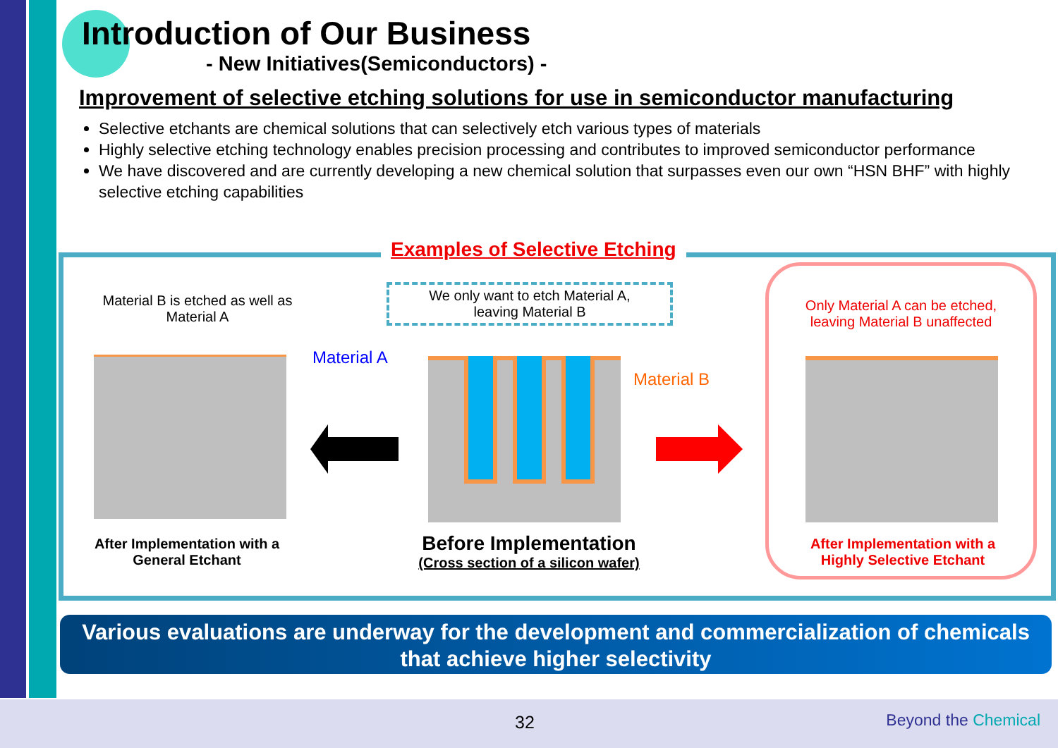Introduction of Our Business
- New Initiatives(Semiconductors) -
Improvement of selective etching solutions for use in semiconductor manufacturing
Selective etchants are chemical solutions that can selectively etch various types of materials
Highly selective etching technology enables precision processing and contributes to improved semiconductor performance
We have discovered and are currently developing a new chemical solution that surpasses even our own “HSN BHF” with highly selective etching capabilities
Examples of Selective Etching
Material B is etched as well as Material A
We only want to etch Material A,
leaving Material B
Only Material A can be etched,
leaving Material B unaffected
Material A
Material B
After Implementation with a General Etchant
Before Implementation
(Cross section of a silicon wafer)
After Implementation with a Highly Selective Etchant
Various evaluations are underway for the development and commercialization of chemicals that achieve higher selectivity
32 Beyond the Chemical